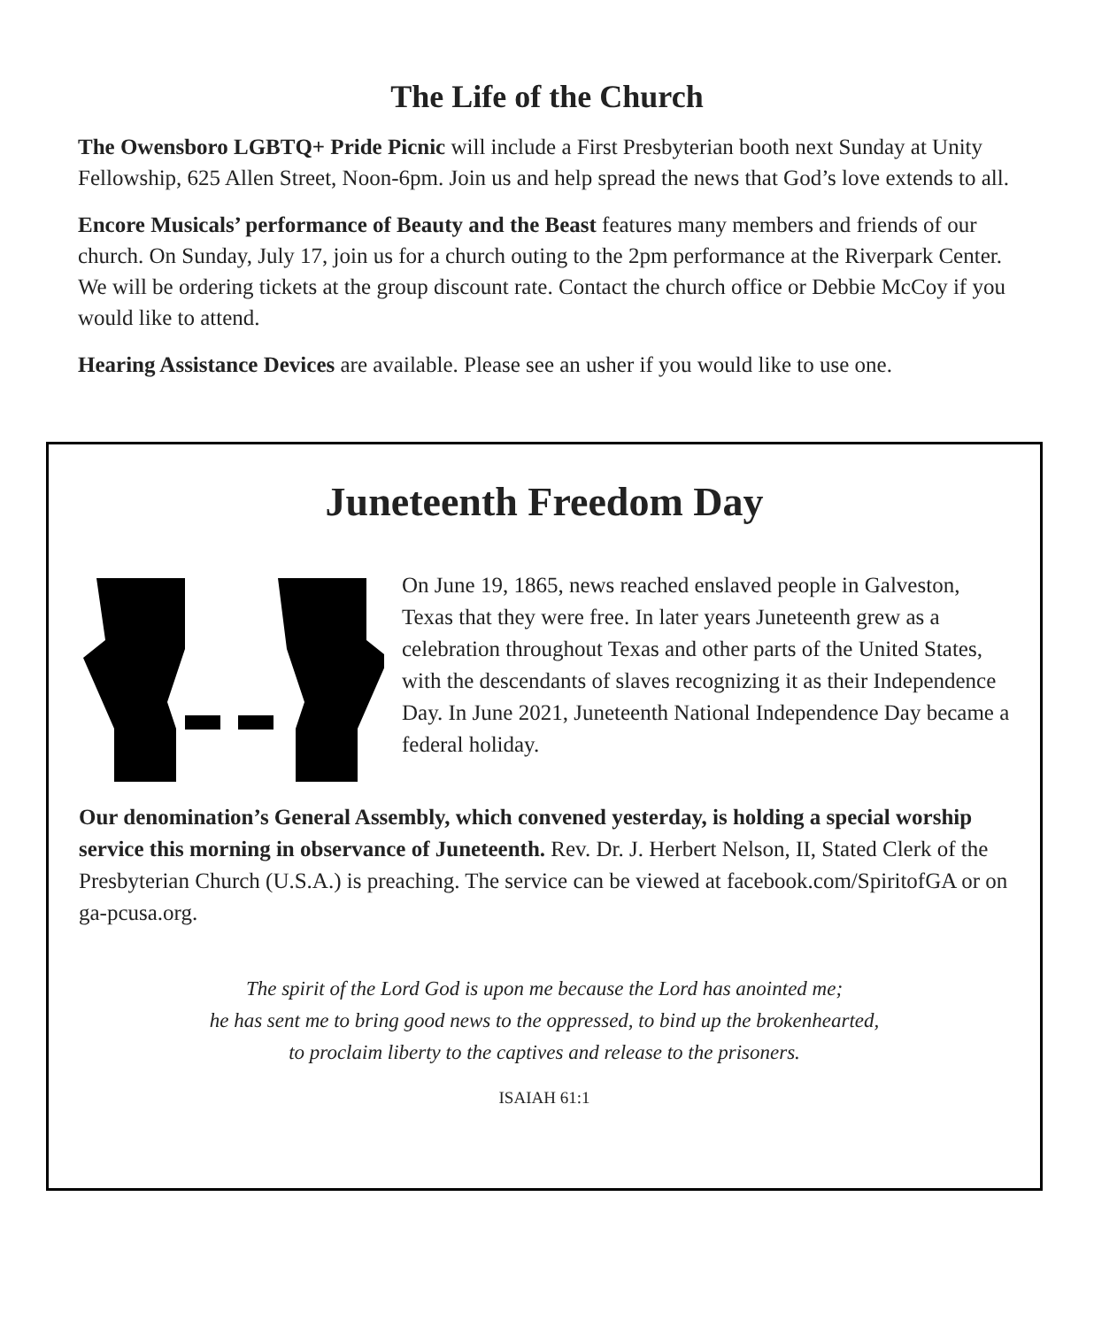The Life of the Church
The Owensboro LGBTQ+ Pride Picnic will include a First Presbyterian booth next Sunday at Unity Fellowship, 625 Allen Street, Noon-6pm. Join us and help spread the news that God’s love extends to all.
Encore Musicals’ performance of Beauty and the Beast features many members and friends of our church. On Sunday, July 17, join us for a church outing to the 2pm performance at the Riverpark Center. We will be ordering tickets at the group discount rate. Contact the church office or Debbie McCoy if you would like to attend.
Hearing Assistance Devices are available. Please see an usher if you would like to use one.
Juneteenth Freedom Day
On June 19, 1865, news reached enslaved people in Galveston, Texas that they were free. In later years Juneteenth grew as a celebration throughout Texas and other parts of the United States, with the descendants of slaves recognizing it as their Independence Day. In June 2021, Juneteenth National Independence Day became a federal holiday.
Our denomination’s General Assembly, which convened yesterday, is holding a special worship service this morning in observance of Juneteenth. Rev. Dr. J. Herbert Nelson, II, Stated Clerk of the Presbyterian Church (U.S.A.) is preaching. The service can be viewed at facebook.com/SpiritofGA or on ga-pcusa.org.
The spirit of the Lord God is upon me because the Lord has anointed me;
he has sent me to bring good news to the oppressed, to bind up the brokenhearted,
to proclaim liberty to the captives and release to the prisoners.
ISAIAH 61:1